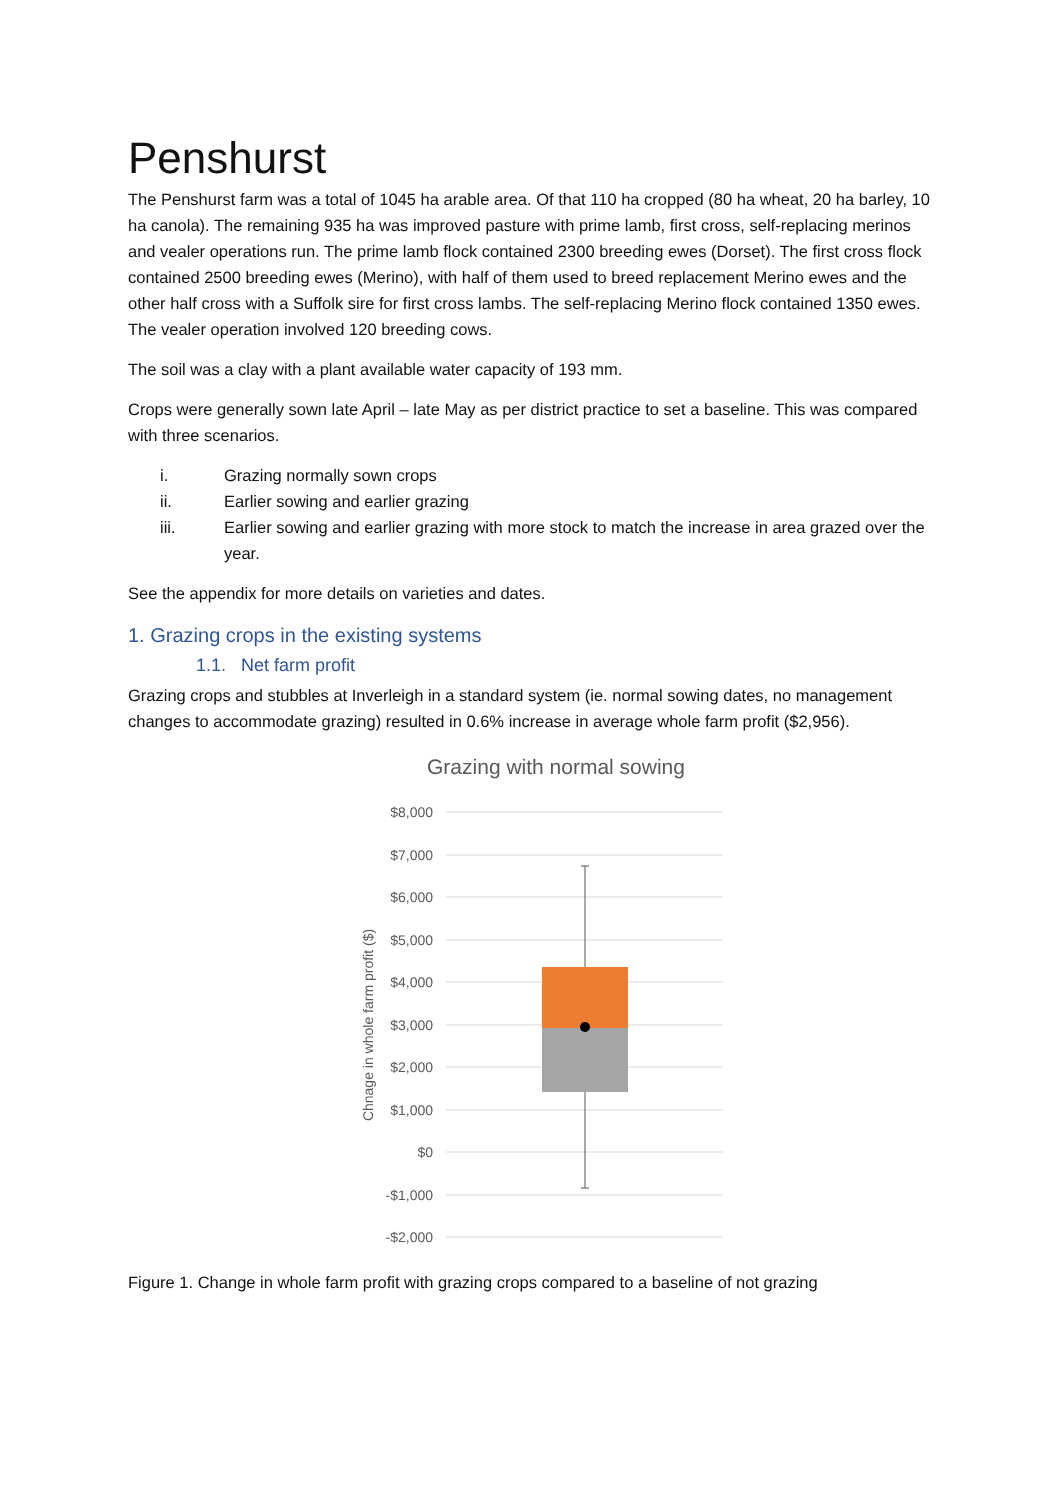Penshurst
The Penshurst farm was a total of 1045 ha arable area. Of that 110 ha cropped (80 ha wheat, 20 ha barley, 10 ha canola). The remaining 935 ha was improved pasture with prime lamb, first cross, self-replacing merinos and vealer operations run. The prime lamb flock contained 2300 breeding ewes (Dorset). The first cross flock contained 2500 breeding ewes (Merino), with half of them used to breed replacement Merino ewes and the other half cross with a Suffolk sire for first cross lambs. The self-replacing Merino flock contained 1350 ewes. The vealer operation involved 120 breeding cows.
The soil was a clay with a plant available water capacity of 193 mm.
Crops were generally sown late April – late May as per district practice to set a baseline. This was compared with three scenarios.
i. Grazing normally sown crops
ii. Earlier sowing and earlier grazing
iii. Earlier sowing and earlier grazing with more stock to match the increase in area grazed over the year.
See the appendix for more details on varieties and dates.
1. Grazing crops in the existing systems
1.1. Net farm profit
Grazing crops and stubbles at Inverleigh in a standard system (ie. normal sowing dates, no management changes to accommodate grazing) resulted in 0.6% increase in average whole farm profit ($2,956).
Grazing with normal sowing
$8,000
$7,000
$6,000
$5,000
$4,000
$3,000
$2,000
$1,000
$0
-$1,000
-$2,000
Chnage in whole farm profit ($)
Figure 1. Change in whole farm profit with grazing crops compared to a baseline of not grazing